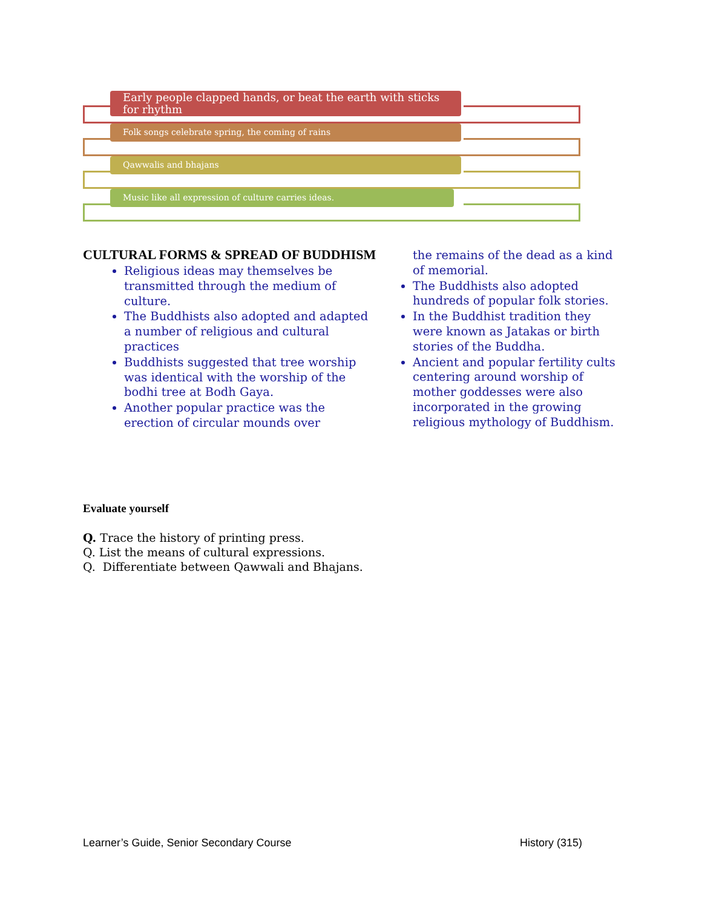Early people clapped hands, or beat the earth with sticks for rhythm
Folk songs celebrate spring, the coming of rains
Qawwalis and bhajans
Music like all expression of culture carries ideas.
CULTURAL FORMS & SPREAD OF BUDDHISM
Religious ideas may themselves be transmitted through the medium of culture.
The Buddhists also adopted and adapted a number of religious and cultural practices
Buddhists suggested that tree worship was identical with the worship of the bodhi tree at Bodh Gaya.
Another popular practice was the erection of circular mounds over
the remains of the dead as a kind of memorial.
The Buddhists also adopted hundreds of popular folk stories.
In the Buddhist tradition they were known as Jatakas or birth stories of the Buddha.
Ancient and popular fertility cults centering around worship of mother goddesses were also incorporated in the growing religious mythology of Buddhism.
Evaluate yourself
Q. Trace the history of printing press.
Q. List the means of cultural expressions.
Q. Differentiate between Qawwali and Bhajans.
Learner’s Guide, Senior Secondary Course History (315)